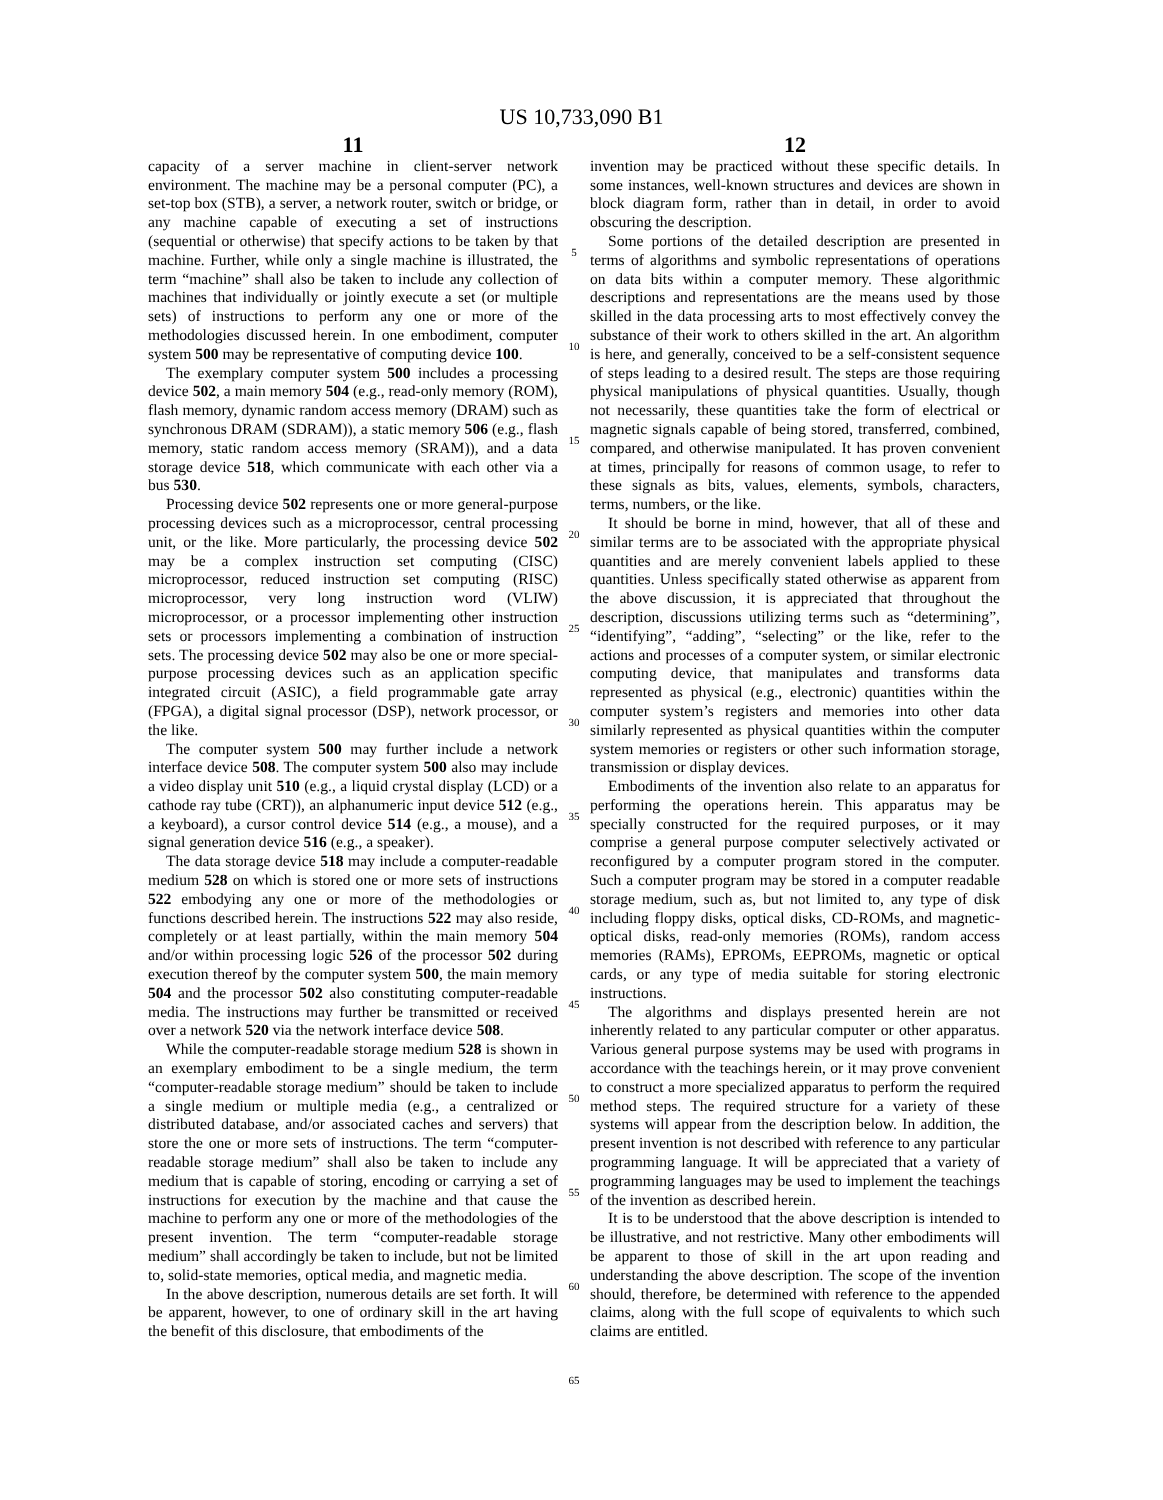US 10,733,090 B1
11
capacity of a server machine in client-server network environment. The machine may be a personal computer (PC), a set-top box (STB), a server, a network router, switch or bridge, or any machine capable of executing a set of instructions (sequential or otherwise) that specify actions to be taken by that machine. Further, while only a single machine is illustrated, the term “machine” shall also be taken to include any collection of machines that individually or jointly execute a set (or multiple sets) of instructions to perform any one or more of the methodologies discussed herein. In one embodiment, computer system 500 may be representative of computing device 100.
The exemplary computer system 500 includes a processing device 502, a main memory 504 (e.g., read-only memory (ROM), flash memory, dynamic random access memory (DRAM) such as synchronous DRAM (SDRAM)), a static memory 506 (e.g., flash memory, static random access memory (SRAM)), and a data storage device 518, which communicate with each other via a bus 530.
Processing device 502 represents one or more general-purpose processing devices such as a microprocessor, central processing unit, or the like. More particularly, the processing device 502 may be a complex instruction set computing (CISC) microprocessor, reduced instruction set computing (RISC) microprocessor, very long instruction word (VLIW) microprocessor, or a processor implementing other instruction sets or processors implementing a combination of instruction sets. The processing device 502 may also be one or more special-purpose processing devices such as an application specific integrated circuit (ASIC), a field programmable gate array (FPGA), a digital signal processor (DSP), network processor, or the like.
The computer system 500 may further include a network interface device 508. The computer system 500 also may include a video display unit 510 (e.g., a liquid crystal display (LCD) or a cathode ray tube (CRT)), an alphanumeric input device 512 (e.g., a keyboard), a cursor control device 514 (e.g., a mouse), and a signal generation device 516 (e.g., a speaker).
The data storage device 518 may include a computer-readable medium 528 on which is stored one or more sets of instructions 522 embodying any one or more of the methodologies or functions described herein. The instructions 522 may also reside, completely or at least partially, within the main memory 504 and/or within processing logic 526 of the processor 502 during execution thereof by the computer system 500, the main memory 504 and the processor 502 also constituting computer-readable media. The instructions may further be transmitted or received over a network 520 via the network interface device 508.
While the computer-readable storage medium 528 is shown in an exemplary embodiment to be a single medium, the term “computer-readable storage medium” should be taken to include a single medium or multiple media (e.g., a centralized or distributed database, and/or associated caches and servers) that store the one or more sets of instructions. The term “computer-readable storage medium” shall also be taken to include any medium that is capable of storing, encoding or carrying a set of instructions for execution by the machine and that cause the machine to perform any one or more of the methodologies of the present invention. The term “computer-readable storage medium” shall accordingly be taken to include, but not be limited to, solid-state memories, optical media, and magnetic media.
In the above description, numerous details are set forth. It will be apparent, however, to one of ordinary skill in the art having the benefit of this disclosure, that embodiments of the
5
10
15
20
25
30
35
40
45
50
55
60
65
12
invention may be practiced without these specific details. In some instances, well-known structures and devices are shown in block diagram form, rather than in detail, in order to avoid obscuring the description.
Some portions of the detailed description are presented in terms of algorithms and symbolic representations of operations on data bits within a computer memory. These algorithmic descriptions and representations are the means used by those skilled in the data processing arts to most effectively convey the substance of their work to others skilled in the art. An algorithm is here, and generally, conceived to be a self-consistent sequence of steps leading to a desired result. The steps are those requiring physical manipulations of physical quantities. Usually, though not necessarily, these quantities take the form of electrical or magnetic signals capable of being stored, transferred, combined, compared, and otherwise manipulated. It has proven convenient at times, principally for reasons of common usage, to refer to these signals as bits, values, elements, symbols, characters, terms, numbers, or the like.
It should be borne in mind, however, that all of these and similar terms are to be associated with the appropriate physical quantities and are merely convenient labels applied to these quantities. Unless specifically stated otherwise as apparent from the above discussion, it is appreciated that throughout the description, discussions utilizing terms such as “determining”, “identifying”, “adding”, “selecting” or the like, refer to the actions and processes of a computer system, or similar electronic computing device, that manipulates and transforms data represented as physical (e.g., electronic) quantities within the computer system’s registers and memories into other data similarly represented as physical quantities within the computer system memories or registers or other such information storage, transmission or display devices.
Embodiments of the invention also relate to an apparatus for performing the operations herein. This apparatus may be specially constructed for the required purposes, or it may comprise a general purpose computer selectively activated or reconfigured by a computer program stored in the computer. Such a computer program may be stored in a computer readable storage medium, such as, but not limited to, any type of disk including floppy disks, optical disks, CD-ROMs, and magnetic-optical disks, read-only memories (ROMs), random access memories (RAMs), EPROMs, EEPROMs, magnetic or optical cards, or any type of media suitable for storing electronic instructions.
The algorithms and displays presented herein are not inherently related to any particular computer or other apparatus. Various general purpose systems may be used with programs in accordance with the teachings herein, or it may prove convenient to construct a more specialized apparatus to perform the required method steps. The required structure for a variety of these systems will appear from the description below. In addition, the present invention is not described with reference to any particular programming language. It will be appreciated that a variety of programming languages may be used to implement the teachings of the invention as described herein.
It is to be understood that the above description is intended to be illustrative, and not restrictive. Many other embodiments will be apparent to those of skill in the art upon reading and understanding the above description. The scope of the invention should, therefore, be determined with reference to the appended claims, along with the full scope of equivalents to which such claims are entitled.